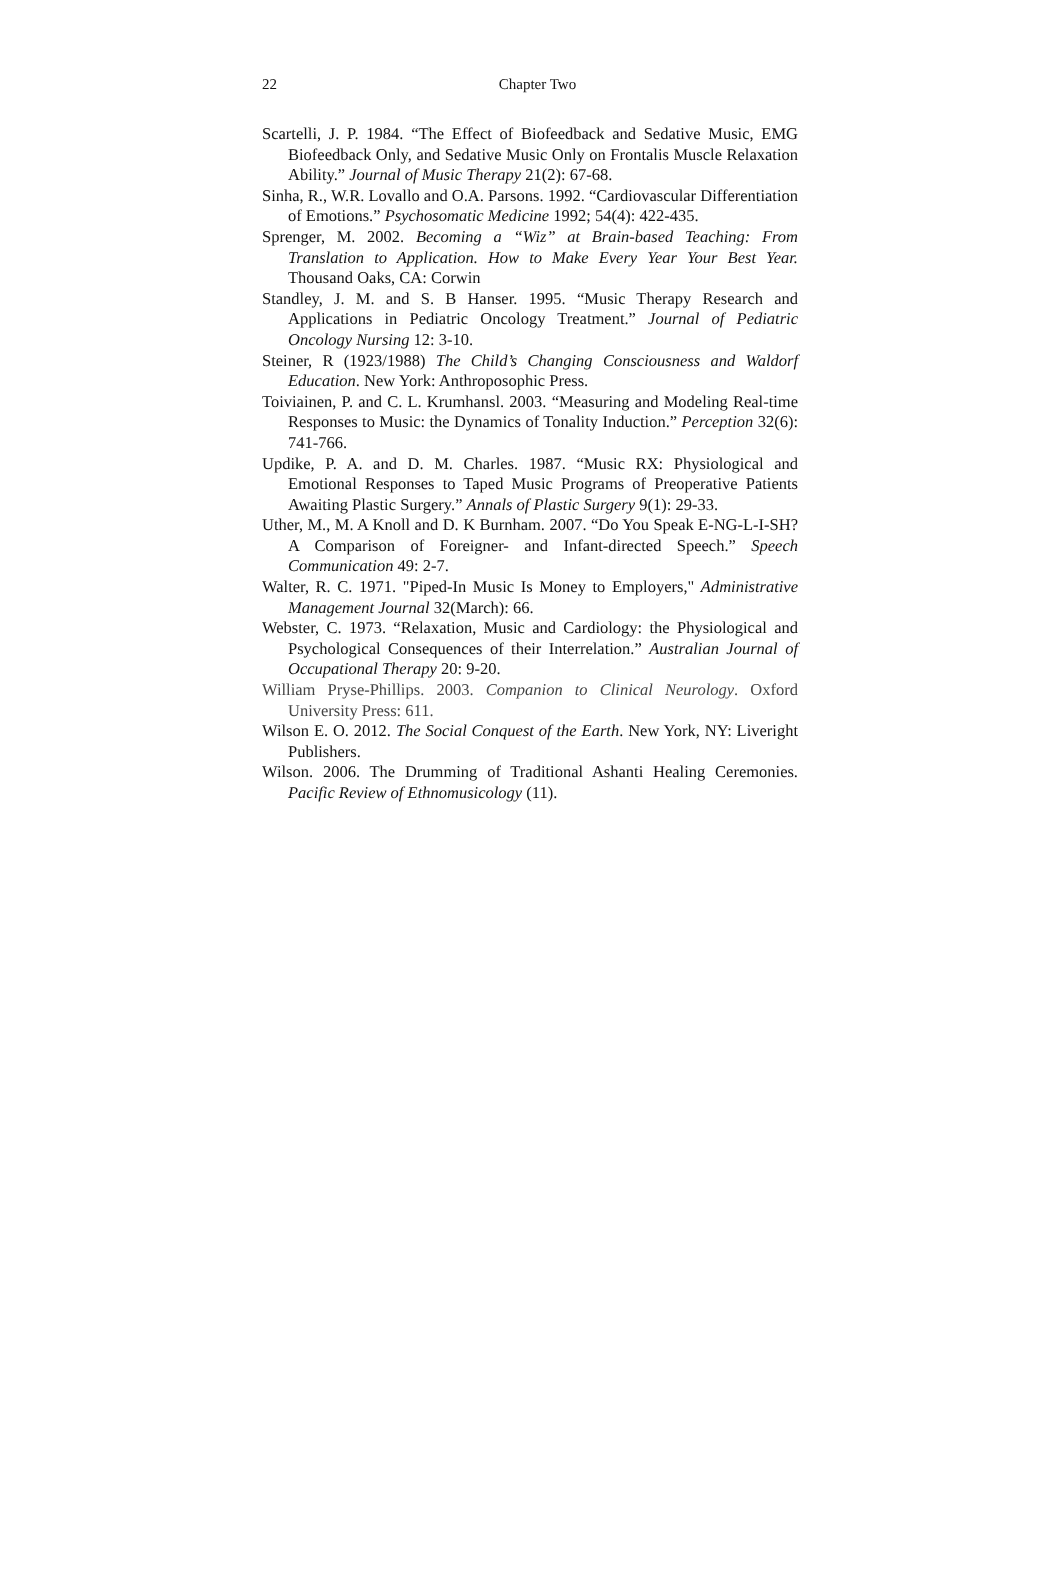22
Chapter Two
Scartelli, J. P. 1984. “The Effect of Biofeedback and Sedative Music, EMG Biofeedback Only, and Sedative Music Only on Frontalis Muscle Relaxation Ability.” Journal of Music Therapy 21(2): 67-68.
Sinha, R., W.R. Lovallo and O.A. Parsons. 1992. “Cardiovascular Differentiation of Emotions.” Psychosomatic Medicine 1992; 54(4): 422-435.
Sprenger, M. 2002. Becoming a “Wiz” at Brain-based Teaching: From Translation to Application. How to Make Every Year Your Best Year. Thousand Oaks, CA: Corwin
Standley, J. M. and S. B Hanser. 1995. “Music Therapy Research and Applications in Pediatric Oncology Treatment.” Journal of Pediatric Oncology Nursing 12: 3-10.
Steiner, R (1923/1988) The Child’s Changing Consciousness and Waldorf Education. New York: Anthroposophic Press.
Toiviainen, P. and C. L. Krumhansl. 2003. “Measuring and Modeling Real-time Responses to Music: the Dynamics of Tonality Induction.” Perception 32(6): 741-766.
Updike, P. A. and D. M. Charles. 1987. “Music RX: Physiological and Emotional Responses to Taped Music Programs of Preoperative Patients Awaiting Plastic Surgery.” Annals of Plastic Surgery 9(1): 29-33.
Uther, M., M. A Knoll and D. K Burnham. 2007. “Do You Speak E-NG-L-I-SH? A Comparison of Foreigner- and Infant-directed Speech.” Speech Communication 49: 2-7.
Walter, R. C. 1971. "Piped-In Music Is Money to Employers," Administrative Management Journal 32(March): 66.
Webster, C. 1973. “Relaxation, Music and Cardiology: the Physiological and Psychological Consequences of their Interrelation.” Australian Journal of Occupational Therapy 20: 9-20.
William Pryse-Phillips. 2003. Companion to Clinical Neurology. Oxford University Press: 611.
Wilson E. O. 2012. The Social Conquest of the Earth. New York, NY: Liveright Publishers.
Wilson. 2006. The Drumming of Traditional Ashanti Healing Ceremonies. Pacific Review of Ethnomusicology (11).